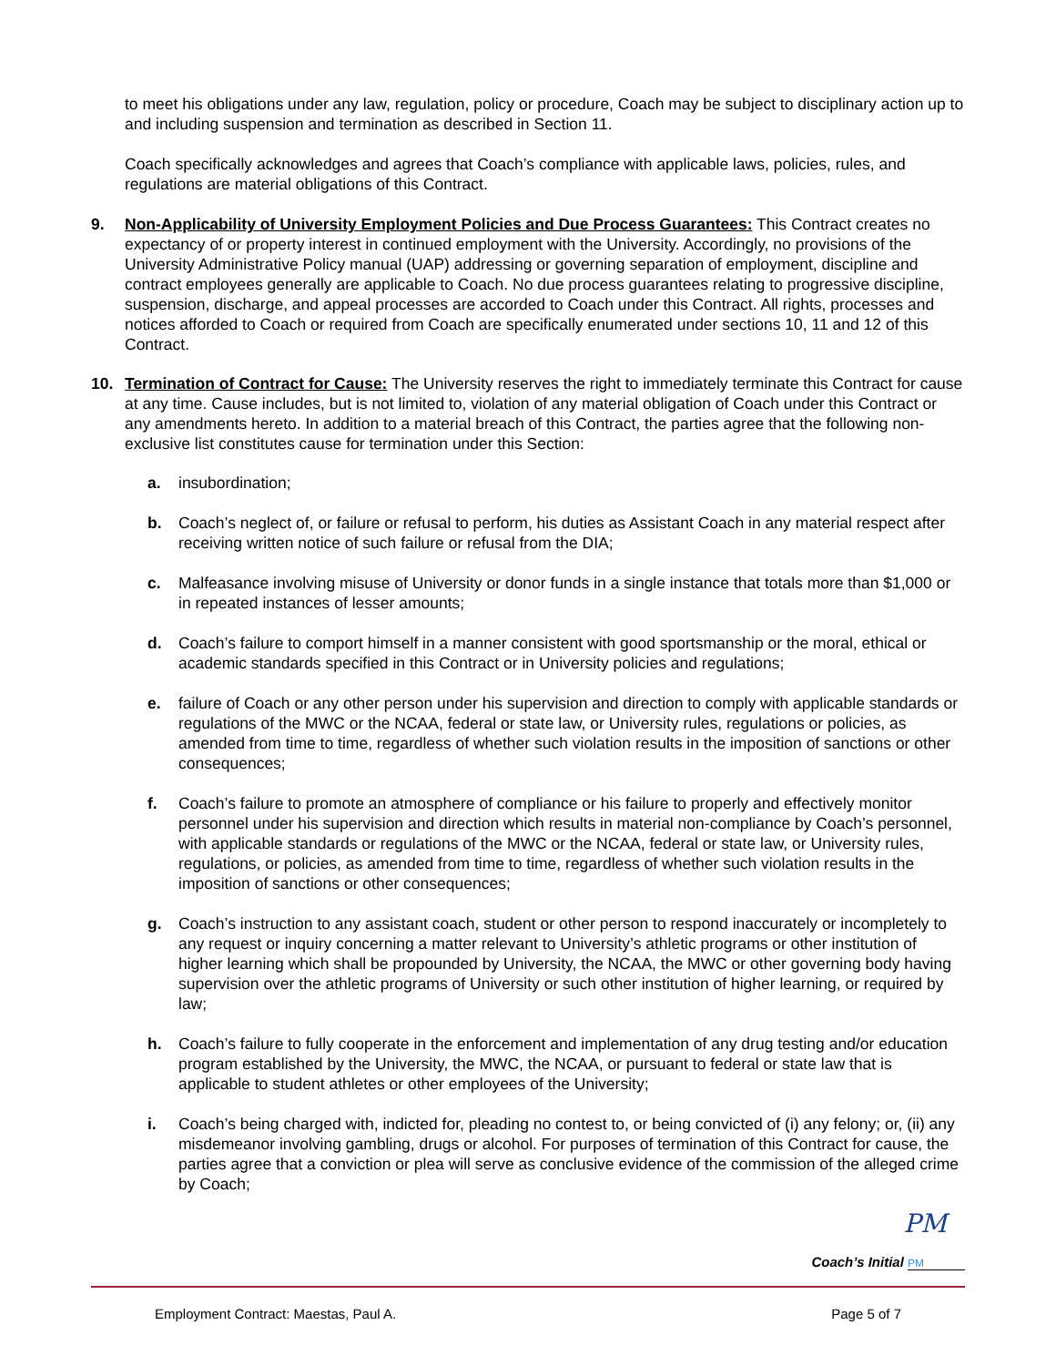to meet his obligations under any law, regulation, policy or procedure, Coach may be subject to disciplinary action up to and including suspension and termination as described in Section 11.
Coach specifically acknowledges and agrees that Coach’s compliance with applicable laws, policies, rules, and regulations are material obligations of this Contract.
9. Non-Applicability of University Employment Policies and Due Process Guarantees: This Contract creates no expectancy of or property interest in continued employment with the University. Accordingly, no provisions of the University Administrative Policy manual (UAP) addressing or governing separation of employment, discipline and contract employees generally are applicable to Coach. No due process guarantees relating to progressive discipline, suspension, discharge, and appeal processes are accorded to Coach under this Contract. All rights, processes and notices afforded to Coach or required from Coach are specifically enumerated under sections 10, 11 and 12 of this Contract.
10. Termination of Contract for Cause: The University reserves the right to immediately terminate this Contract for cause at any time. Cause includes, but is not limited to, violation of any material obligation of Coach under this Contract or any amendments hereto. In addition to a material breach of this Contract, the parties agree that the following non-exclusive list constitutes cause for termination under this Section:
a. insubordination;
b. Coach’s neglect of, or failure or refusal to perform, his duties as Assistant Coach in any material respect after receiving written notice of such failure or refusal from the DIA;
c. Malfeasance involving misuse of University or donor funds in a single instance that totals more than $1,000 or in repeated instances of lesser amounts;
d. Coach’s failure to comport himself in a manner consistent with good sportsmanship or the moral, ethical or academic standards specified in this Contract or in University policies and regulations;
e. failure of Coach or any other person under his supervision and direction to comply with applicable standards or regulations of the MWC or the NCAA, federal or state law, or University rules, regulations or policies, as amended from time to time, regardless of whether such violation results in the imposition of sanctions or other consequences;
f. Coach’s failure to promote an atmosphere of compliance or his failure to properly and effectively monitor personnel under his supervision and direction which results in material non-compliance by Coach’s personnel, with applicable standards or regulations of the MWC or the NCAA, federal or state law, or University rules, regulations, or policies, as amended from time to time, regardless of whether such violation results in the imposition of sanctions or other consequences;
g. Coach’s instruction to any assistant coach, student or other person to respond inaccurately or incompletely to any request or inquiry concerning a matter relevant to University’s athletic programs or other institution of higher learning which shall be propounded by University, the NCAA, the MWC or other governing body having supervision over the athletic programs of University or such other institution of higher learning, or required by law;
h. Coach’s failure to fully cooperate in the enforcement and implementation of any drug testing and/or education program established by the University, the MWC, the NCAA, or pursuant to federal or state law that is applicable to student athletes or other employees of the University;
i. Coach’s being charged with, indicted for, pleading no contest to, or being convicted of (i) any felony; or, (ii) any misdemeanor involving gambling, drugs or alcohol. For purposes of termination of this Contract for cause, the parties agree that a conviction or plea will serve as conclusive evidence of the commission of the alleged crime by Coach;
PM
Coach’s Initial PM
Employment Contract: Maestas, Paul A. Page 5 of 7